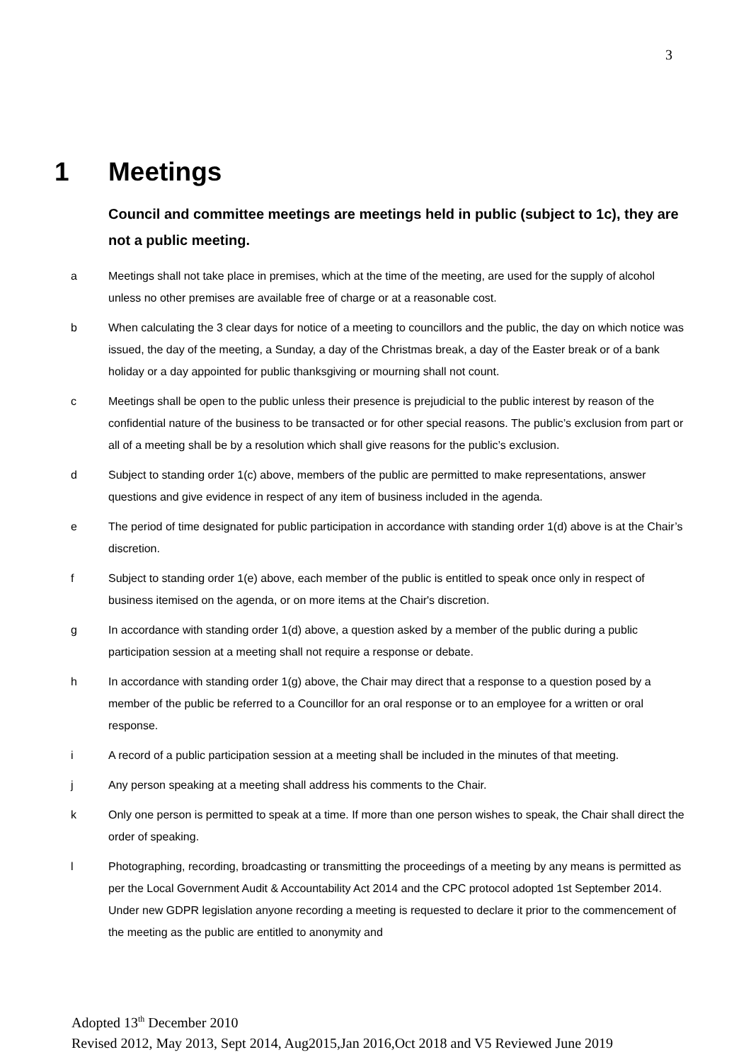3
1 Meetings
Council and committee meetings are meetings held in public (subject to 1c), they are not a public meeting.
a Meetings shall not take place in premises, which at the time of the meeting, are used for the supply of alcohol unless no other premises are available free of charge or at a reasonable cost.
b When calculating the 3 clear days for notice of a meeting to councillors and the public, the day on which notice was issued, the day of the meeting, a Sunday, a day of the Christmas break, a day of the Easter break or of a bank holiday or a day appointed for public thanksgiving or mourning shall not count.
c Meetings shall be open to the public unless their presence is prejudicial to the public interest by reason of the confidential nature of the business to be transacted or for other special reasons. The public’s exclusion from part or all of a meeting shall be by a resolution which shall give reasons for the public’s exclusion.
d Subject to standing order 1(c) above, members of the public are permitted to make representations, answer questions and give evidence in respect of any item of business included in the agenda.
e The period of time designated for public participation in accordance with standing order 1(d) above is at the Chair’s discretion.
f Subject to standing order 1(e) above, each member of the public is entitled to speak once only in respect of business itemised on the agenda, or on more items at the Chair's discretion.
g In accordance with standing order 1(d) above, a question asked by a member of the public during a public participation session at a meeting shall not require a response or debate.
h In accordance with standing order 1(g) above, the Chair may direct that a response to a question posed by a member of the public be referred to a Councillor for an oral response or to an employee for a written or oral response.
i A record of a public participation session at a meeting shall be included in the minutes of that meeting.
j Any person speaking at a meeting shall address his comments to the Chair.
k Only one person is permitted to speak at a time. If more than one person wishes to speak, the Chair shall direct the order of speaking.
l Photographing, recording, broadcasting or transmitting the proceedings of a meeting by any means is permitted as per the Local Government Audit & Accountability Act 2014 and the CPC protocol adopted 1st September 2014. Under new GDPR legislation anyone recording a meeting is requested to declare it prior to the commencement of the meeting as the public are entitled to anonymity and
Adopted 13<sup>th</sup> December 2010
Revised 2012, May 2013, Sept 2014, Aug2015,Jan 2016,Oct 2018 and V5 Reviewed June 2019